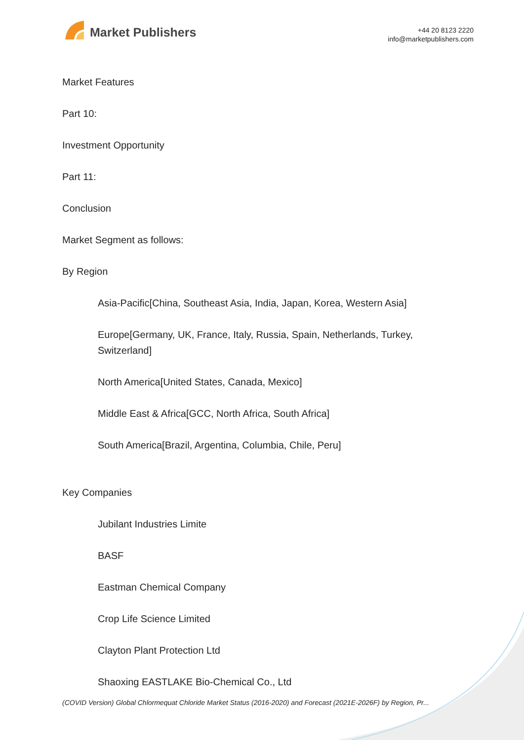Market Publishers
+44 20 8123 2220
info@marketpublishers.com
Market Features
Part 10:
Investment Opportunity
Part 11:
Conclusion
Market Segment as follows:
By Region
Asia-Pacific[China, Southeast Asia, India, Japan, Korea, Western Asia]
Europe[Germany, UK, France, Italy, Russia, Spain, Netherlands, Turkey, Switzerland]
North America[United States, Canada, Mexico]
Middle East & Africa[GCC, North Africa, South Africa]
South America[Brazil, Argentina, Columbia, Chile, Peru]
Key Companies
Jubilant Industries Limite
BASF
Eastman Chemical Company
Crop Life Science Limited
Clayton Plant Protection Ltd
Shaoxing EASTLAKE Bio-Chemical Co., Ltd
(COVID Version) Global Chlormequat Chloride Market Status (2016-2020) and Forecast (2021E-2026F) by Region, Pr...